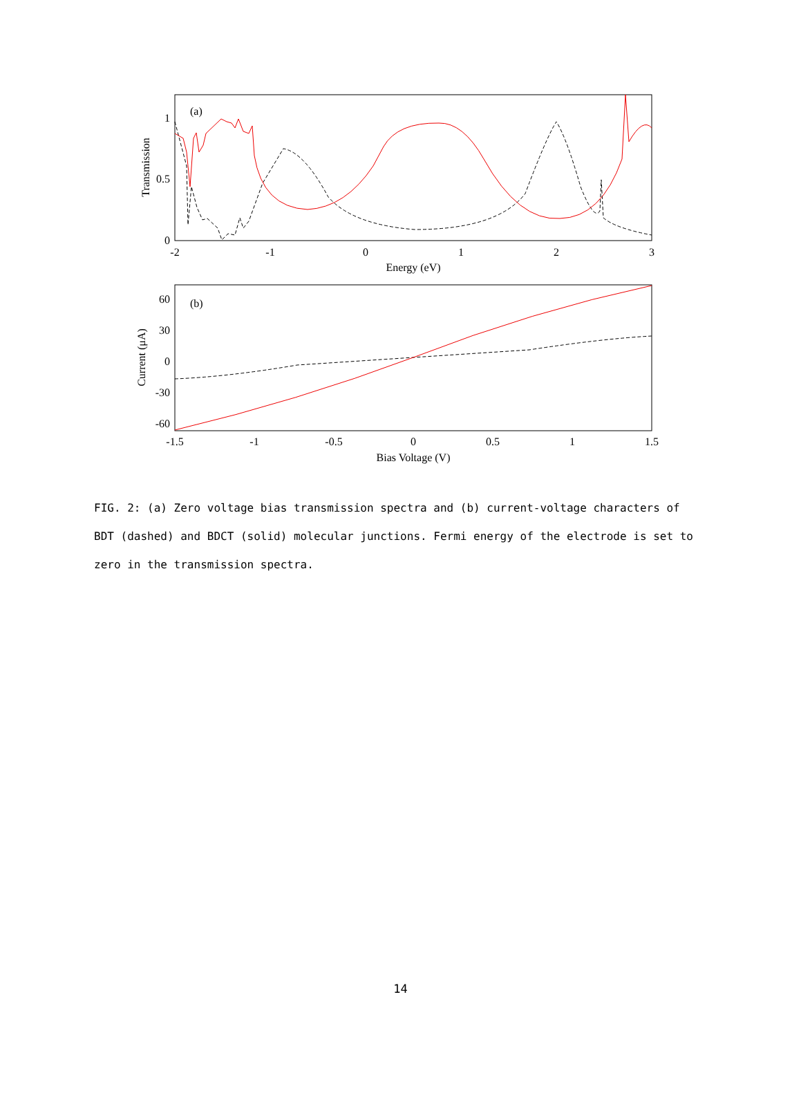(a)
1
0.5
0
-2
-1
0
1
2
3
Energy (eV)
Transmission
(b)
60
30
0
-30
-60
-1.5
-1
-0.5
0
0.5
1
1.5
Bias Voltage (V)
Current (μA)
FIG. 2: (a) Zero voltage bias transmission spectra and (b) current-voltage characters of BDT (dashed) and BDCT (solid) molecular junctions. Fermi energy of the electrode is set to zero in the transmission spectra.
14